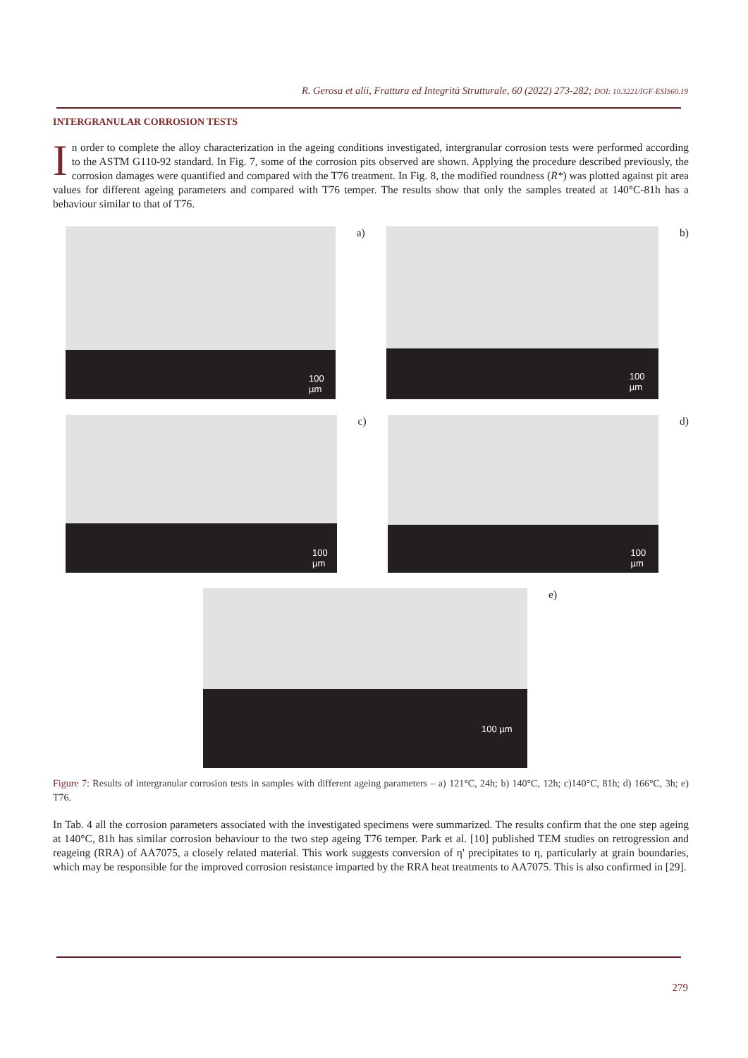R. Gerosa et alii, Frattura ed Integrità Strutturale, 60 (2022) 273-282; DOI: 10.3221/IGF-ESIS60.19
INTERGRANULAR CORROSION TESTS
In order to complete the alloy characterization in the ageing conditions investigated, intergranular corrosion tests were performed according to the ASTM G110-92 standard. In Fig. 7, some of the corrosion pits observed are shown. Applying the procedure described previously, the corrosion damages were quantified and compared with the T76 treatment. In Fig. 8, the modified roundness (R*) was plotted against pit area values for different ageing parameters and compared with T76 temper. The results show that only the samples treated at 140°C-81h has a behaviour similar to that of T76.
100 µm
a)
100 µm
b)
100 µm
c)
100 µm
d)
100 µm
e)
Figure 7: Results of intergranular corrosion tests in samples with different ageing parameters – a) 121°C, 24h; b) 140°C, 12h; c)140°C, 81h; d) 166°C, 3h; e) T76.
In Tab. 4 all the corrosion parameters associated with the investigated specimens were summarized. The results confirm that the one step ageing at 140°C, 81h has similar corrosion behaviour to the two step ageing T76 temper. Park et al. [10] published TEM studies on retrogression and reageing (RRA) of AA7075, a closely related material. This work suggests conversion of η' precipitates to η, particularly at grain boundaries, which may be responsible for the improved corrosion resistance imparted by the RRA heat treatments to AA7075. This is also confirmed in [29].
279